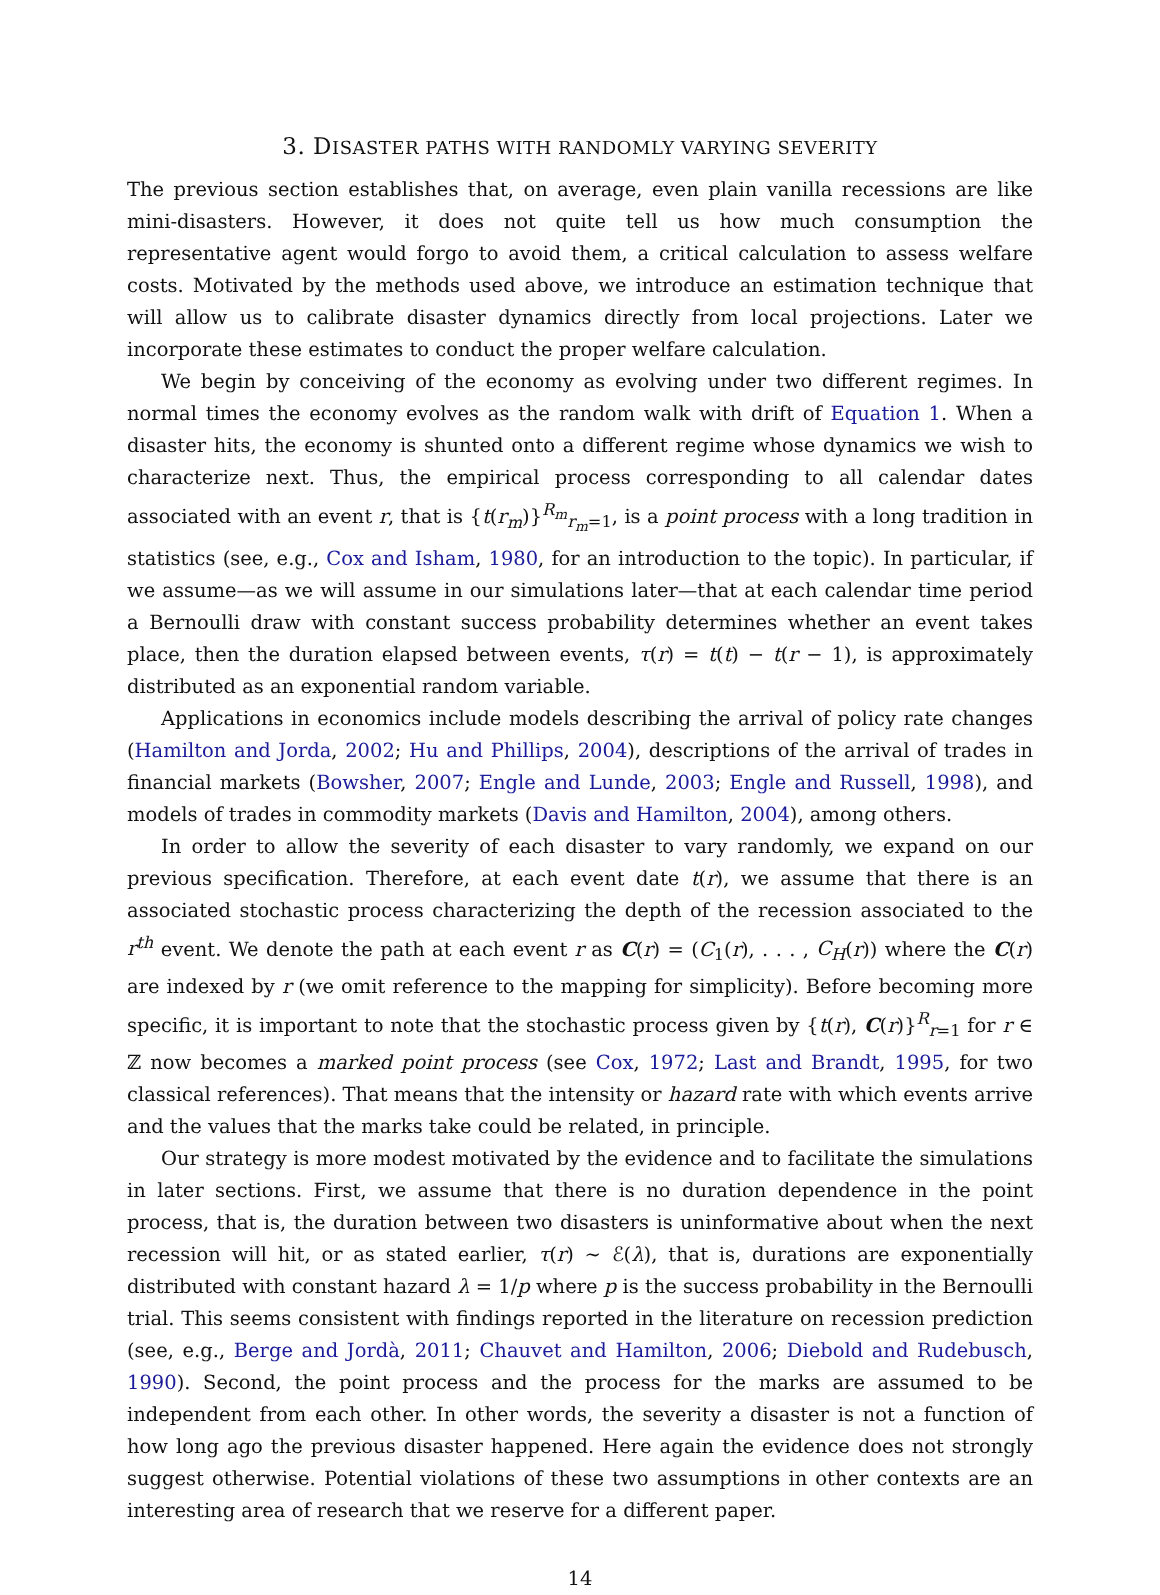3. DISASTER PATHS WITH RANDOMLY VARYING SEVERITY
The previous section establishes that, on average, even plain vanilla recessions are like mini-disasters. However, it does not quite tell us how much consumption the representative agent would forgo to avoid them, a critical calculation to assess welfare costs. Motivated by the methods used above, we introduce an estimation technique that will allow us to calibrate disaster dynamics directly from local projections. Later we incorporate these estimates to conduct the proper welfare calculation.
We begin by conceiving of the economy as evolving under two different regimes. In normal times the economy evolves as the random walk with drift of Equation 1. When a disaster hits, the economy is shunted onto a different regime whose dynamics we wish to characterize next. Thus, the empirical process corresponding to all calendar dates associated with an event r, that is {t(r<sub>m</sub>)}<sup>R<sub>m</sub></sup><sub>r<sub>m</sub>=1</sub>, is a point process with a long tradition in statistics (see, e.g., Cox and Isham, 1980, for an introduction to the topic). In particular, if we assume—as we will assume in our simulations later—that at each calendar time period a Bernoulli draw with constant success probability determines whether an event takes place, then the duration elapsed between events, τ(r) = t(t) − t(r − 1), is approximately distributed as an exponential random variable.
Applications in economics include models describing the arrival of policy rate changes (Hamilton and Jorda, 2002; Hu and Phillips, 2004), descriptions of the arrival of trades in financial markets (Bowsher, 2007; Engle and Lunde, 2003; Engle and Russell, 1998), and models of trades in commodity markets (Davis and Hamilton, 2004), among others.
In order to allow the severity of each disaster to vary randomly, we expand on our previous specification. Therefore, at each event date t(r), we assume that there is an associated stochastic process characterizing the depth of the recession associated to the r<sup>th</sup> event. We denote the path at each event r as C(r) = (C<sub>1</sub>(r), . . . , C<sub>H</sub>(r)) where the C(r) are indexed by r (we omit reference to the mapping for simplicity). Before becoming more specific, it is important to note that the stochastic process given by {t(r), C(r)}<sup>R</sup><sub>r=1</sub> for r ∈ ℤ now becomes a marked point process (see Cox, 1972; Last and Brandt, 1995, for two classical references). That means that the intensity or hazard rate with which events arrive and the values that the marks take could be related, in principle.
Our strategy is more modest motivated by the evidence and to facilitate the simulations in later sections. First, we assume that there is no duration dependence in the point process, that is, the duration between two disasters is uninformative about when the next recession will hit, or as stated earlier, τ(r) ∼ ℰ(λ), that is, durations are exponentially distributed with constant hazard λ = 1/p where p is the success probability in the Bernoulli trial. This seems consistent with findings reported in the literature on recession prediction (see, e.g., Berge and Jordà, 2011; Chauvet and Hamilton, 2006; Diebold and Rudebusch, 1990). Second, the point process and the process for the marks are assumed to be independent from each other. In other words, the severity a disaster is not a function of how long ago the previous disaster happened. Here again the evidence does not strongly suggest otherwise. Potential violations of these two assumptions in other contexts are an interesting area of research that we reserve for a different paper.
14